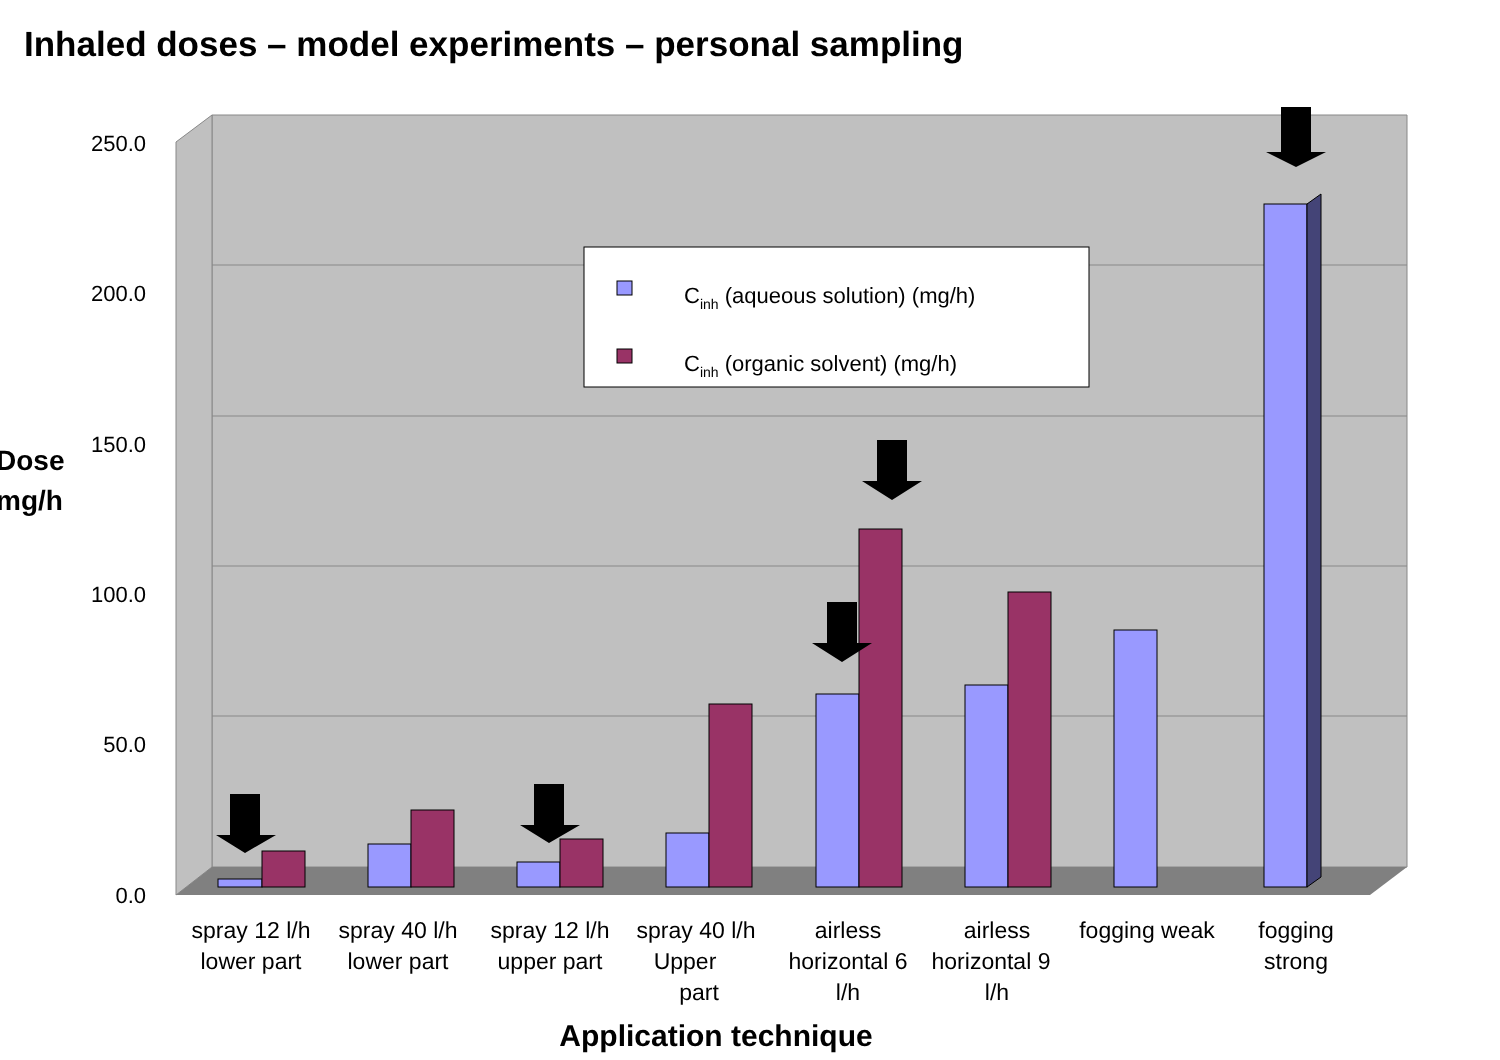Inhaled doses – model experiments – personal sampling
0.0
50.0
100.0
150.0
200.0
250.0
Cinh (aqueous solution) (mg/h)
Cinh (organic solvent) (mg/h)
Dose
mg/h
spray 12 l/h
lower part
spray 40 l/h
lower part
spray 12 l/h
upper part
spray 40 l/h
Upper
part
airless
horizontal 6
l/h
airless
horizontal 9
l/h
fogging weak
fogging
strong
Application technique